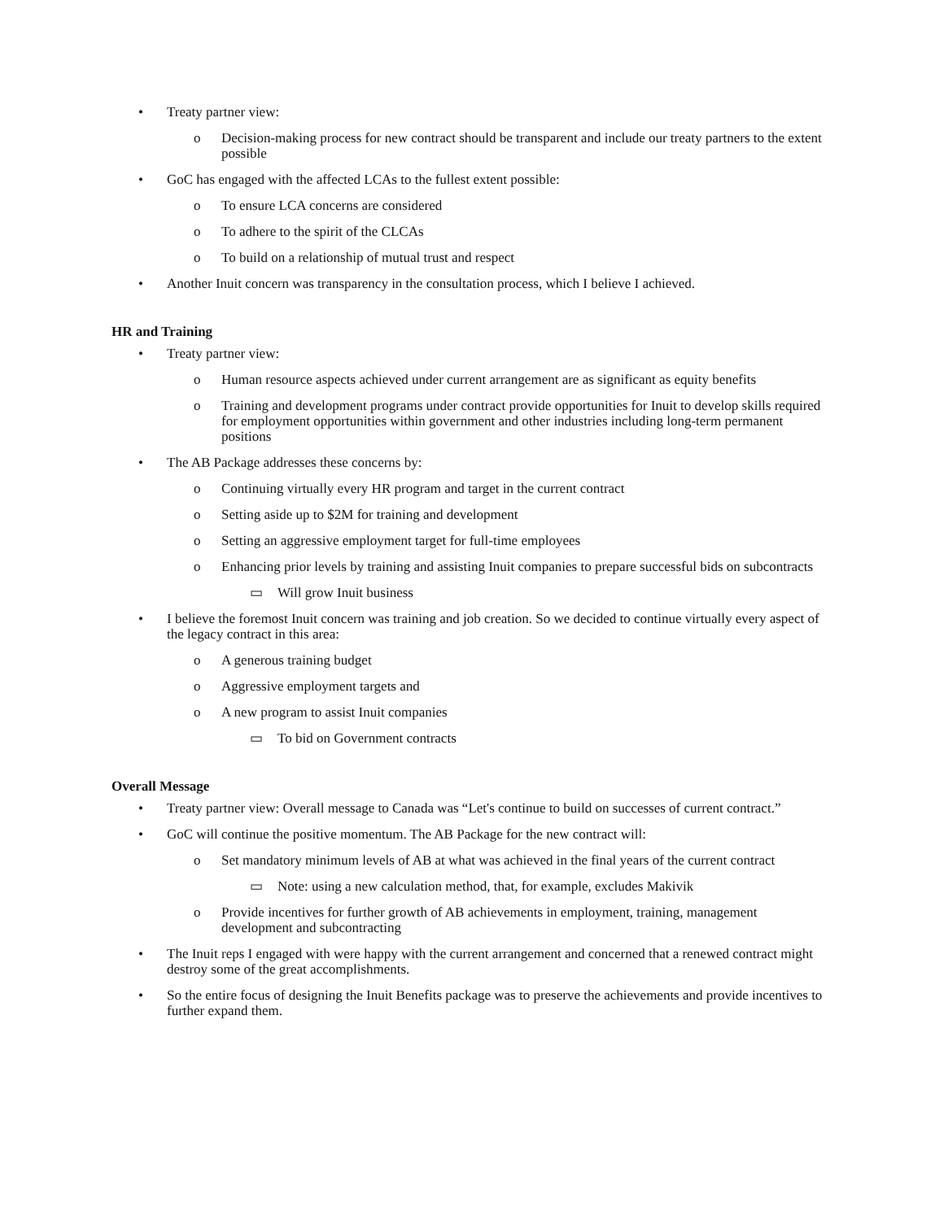• Treaty partner view:
o Decision-making process for new contract should be transparent and include our treaty partners to the extent possible
• GoC has engaged with the affected LCAs to the fullest extent possible:
o To ensure LCA concerns are considered
o To adhere to the spirit of the CLCAs
o To build on a relationship of mutual trust and respect
• Another Inuit concern was transparency in the consultation process, which I believe I achieved.
HR and Training
• Treaty partner view:
o Human resource aspects achieved under current arrangement are as significant as equity benefits
o Training and development programs under contract provide opportunities for Inuit to develop skills required for employment opportunities within government and other industries including long-term permanent positions
• The AB Package addresses these concerns by:
o Continuing virtually every HR program and target in the current contract
o Setting aside up to $2M for training and development
o Setting an aggressive employment target for full-time employees
o Enhancing prior levels by training and assisting Inuit companies to prepare successful bids on subcontracts
▭ Will grow Inuit business
• I believe the foremost Inuit concern was training and job creation. So we decided to continue virtually every aspect of the legacy contract in this area:
o A generous training budget
o Aggressive employment targets and
o A new program to assist Inuit companies
▭ To bid on Government contracts
Overall Message
• Treaty partner view: Overall message to Canada was “Let's continue to build on successes of current contract.”
• GoC will continue the positive momentum. The AB Package for the new contract will:
o Set mandatory minimum levels of AB at what was achieved in the final years of the current contract
▭ Note: using a new calculation method, that, for example, excludes Makivik
o Provide incentives for further growth of AB achievements in employment, training, management development and subcontracting
• The Inuit reps I engaged with were happy with the current arrangement and concerned that a renewed contract might destroy some of the great accomplishments.
• So the entire focus of designing the Inuit Benefits package was to preserve the achievements and provide incentives to further expand them.